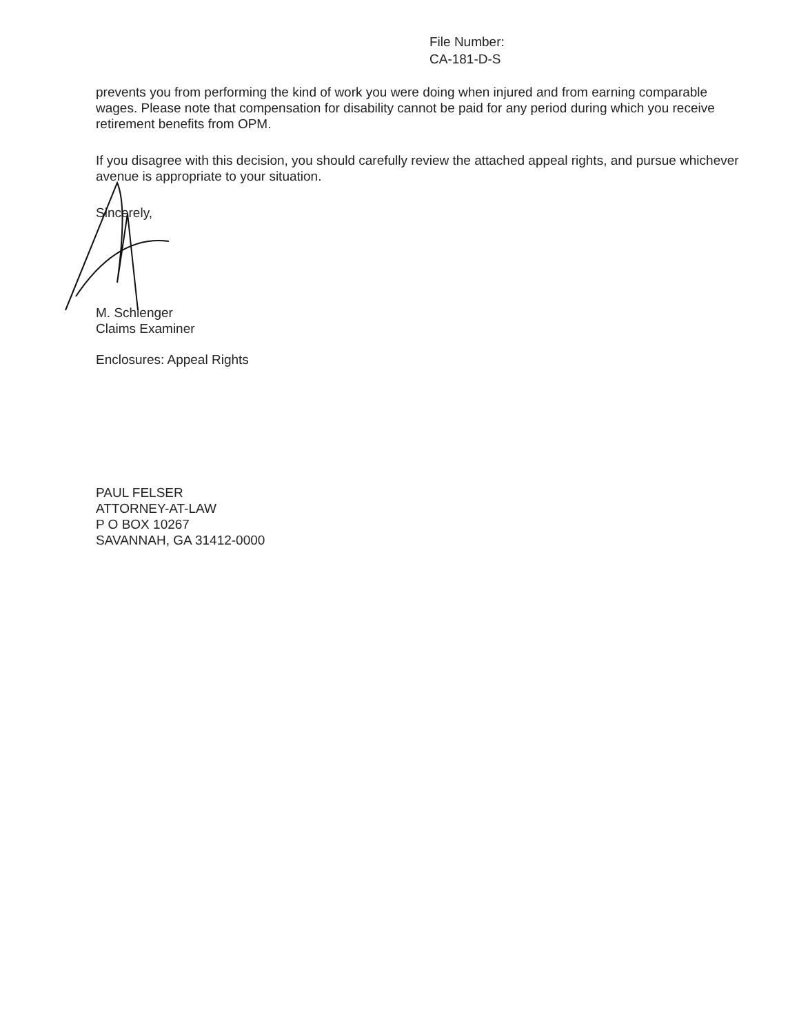File Number:
CA-181-D-S
prevents you from performing the kind of work you were doing when injured and from earning comparable wages. Please note that compensation for disability cannot be paid for any period during which you receive retirement benefits from OPM.
If you disagree with this decision, you should carefully review the attached appeal rights, and pursue whichever avenue is appropriate to your situation.
Sincerely,
M. Schlenger
Claims Examiner
Enclosures: Appeal Rights
PAUL FELSER
ATTORNEY-AT-LAW
P O BOX 10267
SAVANNAH, GA 31412-0000